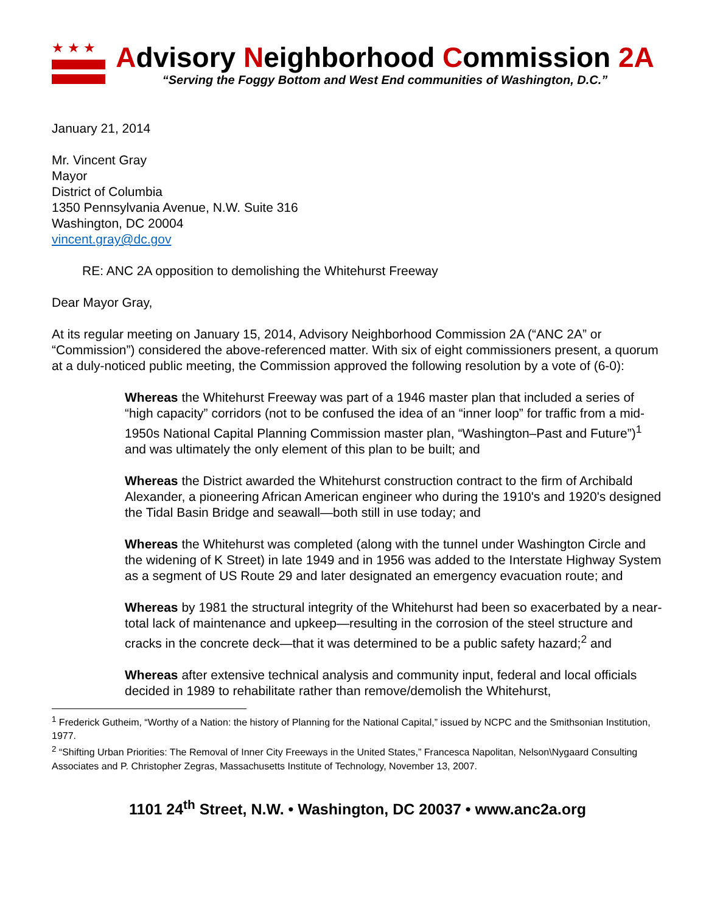★★★
Advisory Neighborhood Commission 2A
“Serving the Foggy Bottom and West End communities of Washington, D.C.”
January 21, 2014
Mr. Vincent Gray
Mayor
District of Columbia
1350 Pennsylvania Avenue, N.W. Suite 316
Washington, DC 20004
vincent.gray@dc.gov
RE: ANC 2A opposition to demolishing the Whitehurst Freeway
Dear Mayor Gray,
At its regular meeting on January 15, 2014, Advisory Neighborhood Commission 2A (“ANC 2A” or “Commission”) considered the above-referenced matter. With six of eight commissioners present, a quorum at a duly-noticed public meeting, the Commission approved the following resolution by a vote of (6-0):
Whereas the Whitehurst Freeway was part of a 1946 master plan that included a series of “high capacity” corridors (not to be confused the idea of an “inner loop” for traffic from a mid-1950s National Capital Planning Commission master plan, “Washington–Past and Future”)<sup>1</sup> and was ultimately the only element of this plan to be built; and
Whereas the District awarded the Whitehurst construction contract to the firm of Archibald Alexander, a pioneering African American engineer who during the 1910's and 1920's designed the Tidal Basin Bridge and seawall—both still in use today; and
Whereas the Whitehurst was completed (along with the tunnel under Washington Circle and the widening of K Street) in late 1949 and in 1956 was added to the Interstate Highway System as a segment of US Route 29 and later designated an emergency evacuation route; and
Whereas by 1981 the structural integrity of the Whitehurst had been so exacerbated by a near-total lack of maintenance and upkeep—resulting in the corrosion of the steel structure and cracks in the concrete deck—that it was determined to be a public safety hazard;<sup>2</sup> and
Whereas after extensive technical analysis and community input, federal and local officials decided in 1989 to rehabilitate rather than remove/demolish the Whitehurst,
<sup>1</sup> Frederick Gutheim, “Worthy of a Nation: the history of Planning for the National Capital,” issued by NCPC and the Smithsonian Institution, 1977.
<sup>2</sup> “Shifting Urban Priorities: The Removal of Inner City Freeways in the United States,” Francesca Napolitan, Nelson\Nygaard Consulting Associates and P. Christopher Zegras, Massachusetts Institute of Technology, November 13, 2007.
1101 24<sup>th</sup> Street, N.W. • Washington, DC 20037 • www.anc2a.org